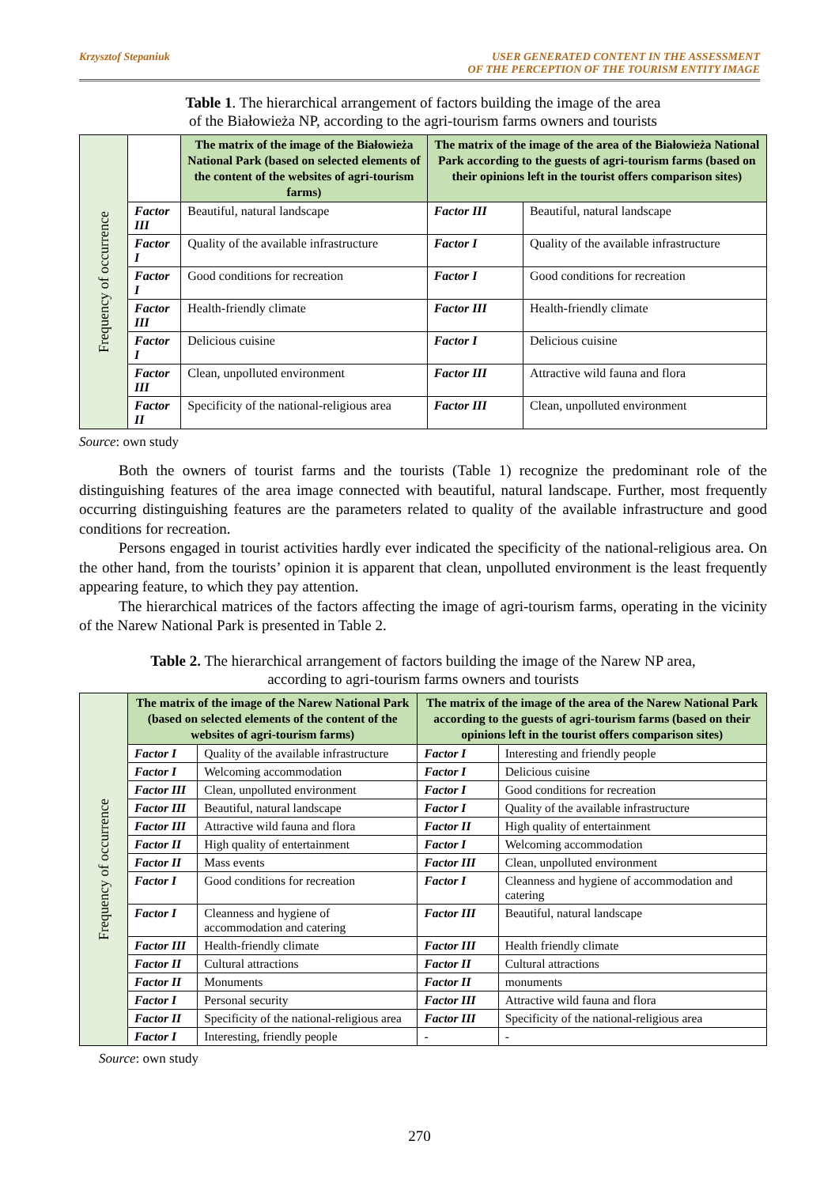Krzysztof Stepaniuk USER GENERATED CONTENT IN THE ASSESSMENT
OF THE PERCEPTION OF THE TOURISM ENTITY IMAGE
Table 1. The hierarchical arrangement of factors building the image of the area
of the Białowieża NP, according to the agri-tourism farms owners and tourists
| Frequency of occurrence | | The matrix of the image of the Białowieża National Park (based on selected elements of the content of the websites of agri-tourism farms) | The matrix of the image of the area of the Białowieża National Park according to the guests of agri-tourism farms (based on their opinions left in the tourist offers comparison sites) | |
| | Factor III | Beautiful, natural landscape | Factor III | Beautiful, natural landscape |
| | Factor I | Quality of the available infrastructure | Factor I | Quality of the available infrastructure |
| | Factor I | Good conditions for recreation | Factor I | Good conditions for recreation |
| | Factor III | Health-friendly climate | Factor III | Health-friendly climate |
| | Factor I | Delicious cuisine | Factor I | Delicious cuisine |
| | Factor III | Clean, unpolluted environment | Factor III | Attractive wild fauna and flora |
| | Factor II | Specificity of the national-religious area | Factor III | Clean, unpolluted environment |
Source: own study
Both the owners of tourist farms and the tourists (Table 1) recognize the predominant role of the distinguishing features of the area image connected with beautiful, natural landscape. Further, most frequently occurring distinguishing features are the parameters related to quality of the available infrastructure and good conditions for recreation.
Persons engaged in tourist activities hardly ever indicated the specificity of the national-religious area. On the other hand, from the tourists’ opinion it is apparent that clean, unpolluted environment is the least frequently appearing feature, to which they pay attention.
The hierarchical matrices of the factors affecting the image of agri-tourism farms, operating in the vicinity of the Narew National Park is presented in Table 2.
Table 2. The hierarchical arrangement of factors building the image of the Narew NP area,
according to agri-tourism farms owners and tourists
| Frequency of occurrence | The matrix of the image of the Narew National Park (based on selected elements of the content of the websites of agri-tourism farms) | | The matrix of the image of the area of the Narew National Park according to the guests of agri-tourism farms (based on their opinions left in the tourist offers comparison sites) | |
| | Factor I | Quality of the available infrastructure | Factor I | Interesting and friendly people |
| | Factor I | Welcoming accommodation | Factor I | Delicious cuisine |
| | Factor III | Clean, unpolluted environment | Factor I | Good conditions for recreation |
| | Factor III | Beautiful, natural landscape | Factor I | Quality of the available infrastructure |
| | Factor III | Attractive wild fauna and flora | Factor II | High quality of entertainment |
| | Factor II | High quality of entertainment | Factor I | Welcoming accommodation |
| | Factor II | Mass events | Factor III | Clean, unpolluted environment |
| | Factor I | Good conditions for recreation | Factor I | Cleanness and hygiene of accommodation and catering |
| | Factor I | Cleanness and hygiene of accommodation and catering | Factor III | Beautiful, natural landscape |
| | Factor III | Health-friendly climate | Factor III | Health friendly climate |
| | Factor II | Cultural attractions | Factor II | Cultural attractions |
| | Factor II | Monuments | Factor II | monuments |
| | Factor I | Personal security | Factor III | Attractive wild fauna and flora |
| | Factor II | Specificity of the national-religious area | Factor III | Specificity of the national-religious area |
| | Factor I | Interesting, friendly people | - | - |
Source: own study
270